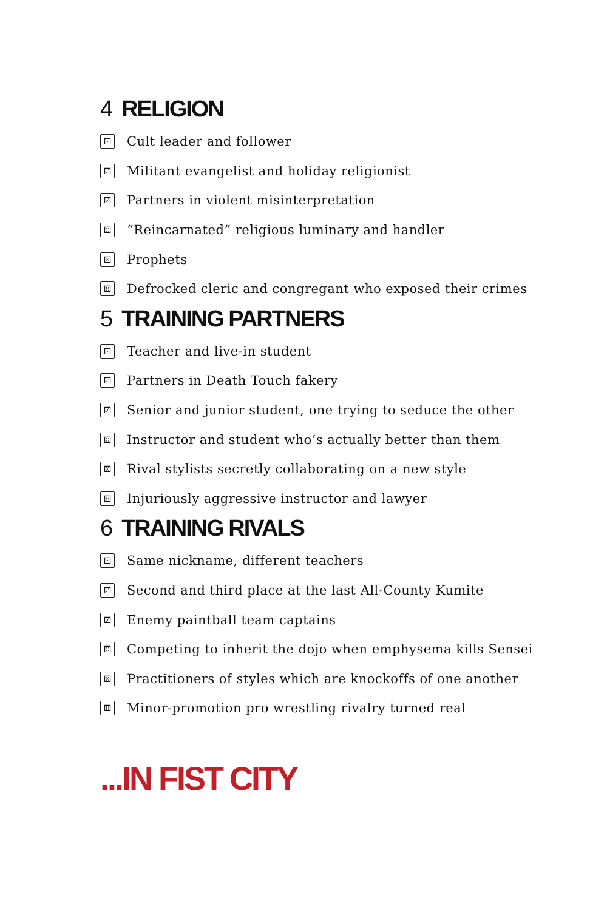4 RELIGION
⚀ Cult leader and follower
⚁ Militant evangelist and holiday religionist
⚂ Partners in violent misinterpretation
⚃ “Reincarnated” religious luminary and handler
⚄ Prophets
⚅ Defrocked cleric and congregant who exposed their crimes
5 TRAINING PARTNERS
⚀ Teacher and live-in student
⚁ Partners in Death Touch fakery
⚂ Senior and junior student, one trying to seduce the other
⚃ Instructor and student who’s actually better than them
⚄ Rival stylists secretly collaborating on a new style
⚅ Injuriously aggressive instructor and lawyer
6 TRAINING RIVALS
⚀ Same nickname, different teachers
⚁ Second and third place at the last All-County Kumite
⚂ Enemy paintball team captains
⚃ Competing to inherit the dojo when emphysema kills Sensei
⚄ Practitioners of styles which are knockoffs of one another
⚅ Minor-promotion pro wrestling rivalry turned real
...IN FIST CITY